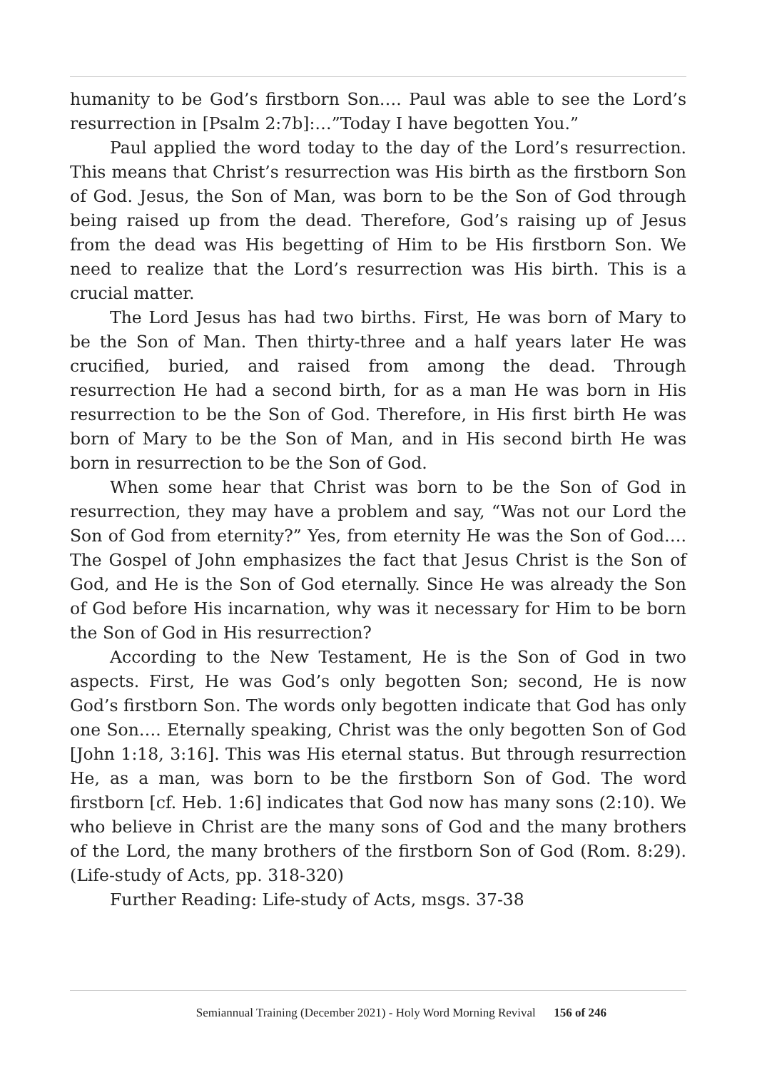humanity to be God’s firstborn Son…. Paul was able to see the Lord’s resurrection in [Psalm 2:7b]:…”Today I have begotten You.”
Paul applied the word today to the day of the Lord’s resurrection. This means that Christ’s resurrection was His birth as the firstborn Son of God. Jesus, the Son of Man, was born to be the Son of God through being raised up from the dead. Therefore, God’s raising up of Jesus from the dead was His begetting of Him to be His firstborn Son. We need to realize that the Lord’s resurrection was His birth. This is a crucial matter.
The Lord Jesus has had two births. First, He was born of Mary to be the Son of Man. Then thirty-three and a half years later He was crucified, buried, and raised from among the dead. Through resurrection He had a second birth, for as a man He was born in His resurrection to be the Son of God. Therefore, in His first birth He was born of Mary to be the Son of Man, and in His second birth He was born in resurrection to be the Son of God.
When some hear that Christ was born to be the Son of God in resurrection, they may have a problem and say, “Was not our Lord the Son of God from eternity?” Yes, from eternity He was the Son of God…. The Gospel of John emphasizes the fact that Jesus Christ is the Son of God, and He is the Son of God eternally. Since He was already the Son of God before His incarnation, why was it necessary for Him to be born the Son of God in His resurrection?
According to the New Testament, He is the Son of God in two aspects. First, He was God’s only begotten Son; second, He is now God’s firstborn Son. The words only begotten indicate that God has only one Son…. Eternally speaking, Christ was the only begotten Son of God [John 1:18, 3:16]. This was His eternal status. But through resurrection He, as a man, was born to be the firstborn Son of God. The word firstborn [cf. Heb. 1:6] indicates that God now has many sons (2:10). We who believe in Christ are the many sons of God and the many brothers of the Lord, the many brothers of the firstborn Son of God (Rom. 8:29). (Life-study of Acts, pp. 318-320)
Further Reading: Life-study of Acts, msgs. 37-38
Semiannual Training (December 2021) - Holy Word Morning Revival 156 of 246